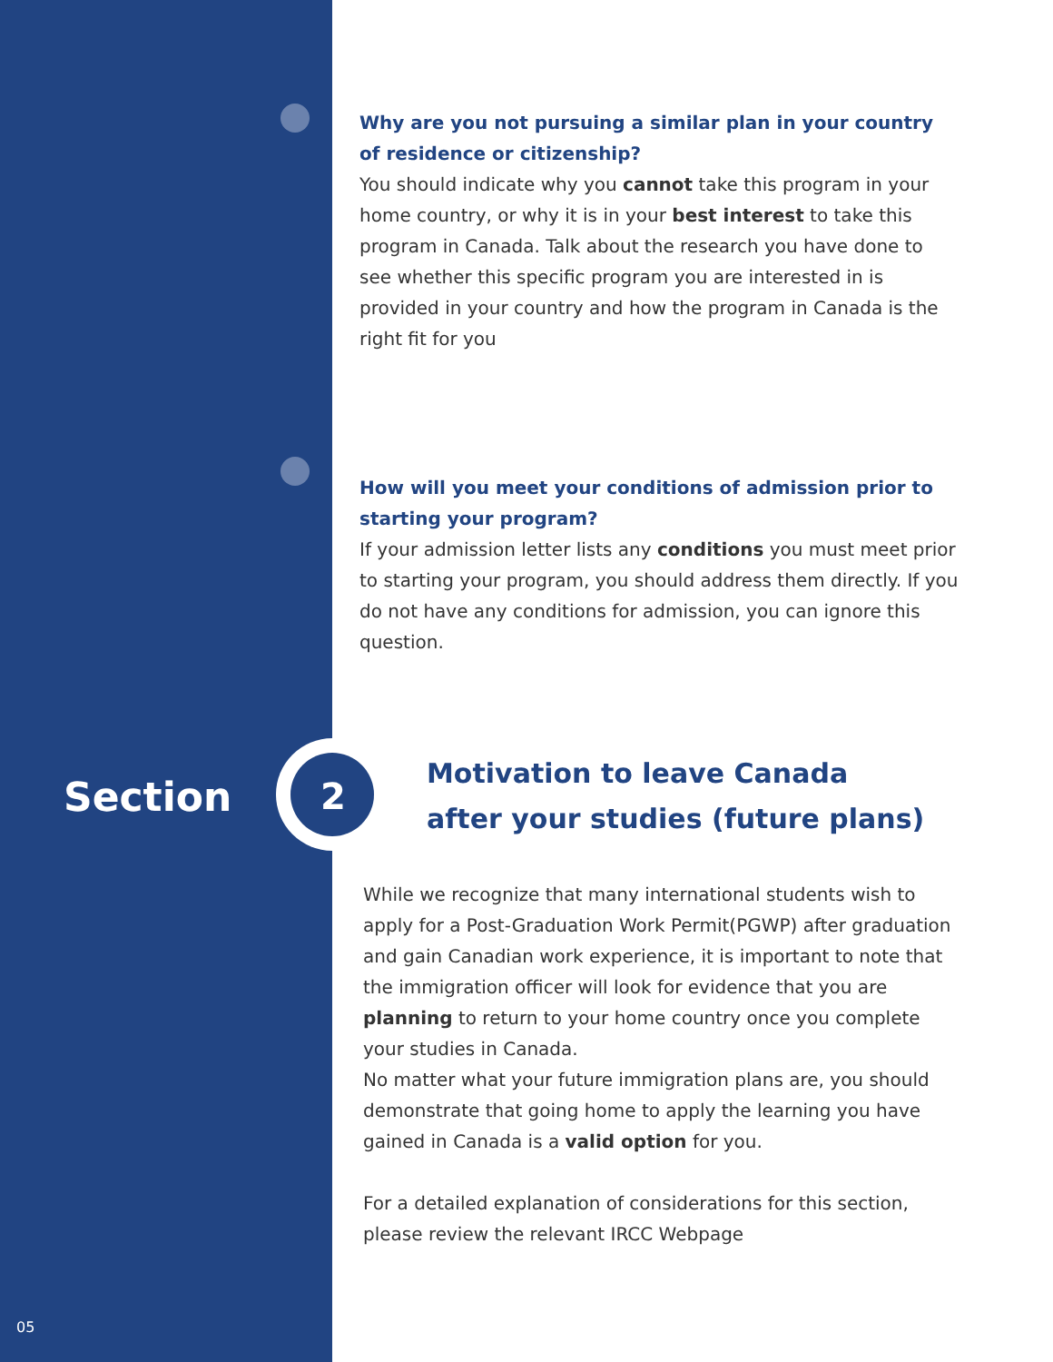Why are you not pursuing a similar plan in your country of residence or citizenship?
You should indicate why you cannot take this program in your home country, or why it is in your best interest to take this program in Canada. Talk about the research you have done to see whether this specific program you are interested in is provided in your country and how the program in Canada is the right fit for you
How will you meet your conditions of admission prior to starting your program?
If your admission letter lists any conditions you must meet prior to starting your program, you should address them directly. If you do not have any conditions for admission, you can ignore this question.
Section 2
Motivation to leave Canada
after your studies (future plans)
While we recognize that many international students wish to apply for a Post-Graduation Work Permit(PGWP) after graduation and gain Canadian work experience, it is important to note that the immigration officer will look for evidence that you are planning to return to your home country once you complete your studies in Canada.
No matter what your future immigration plans are, you should demonstrate that going home to apply the learning you have gained in Canada is a valid option for you.
For a detailed explanation of considerations for this section, please review the relevant IRCC Webpage
05